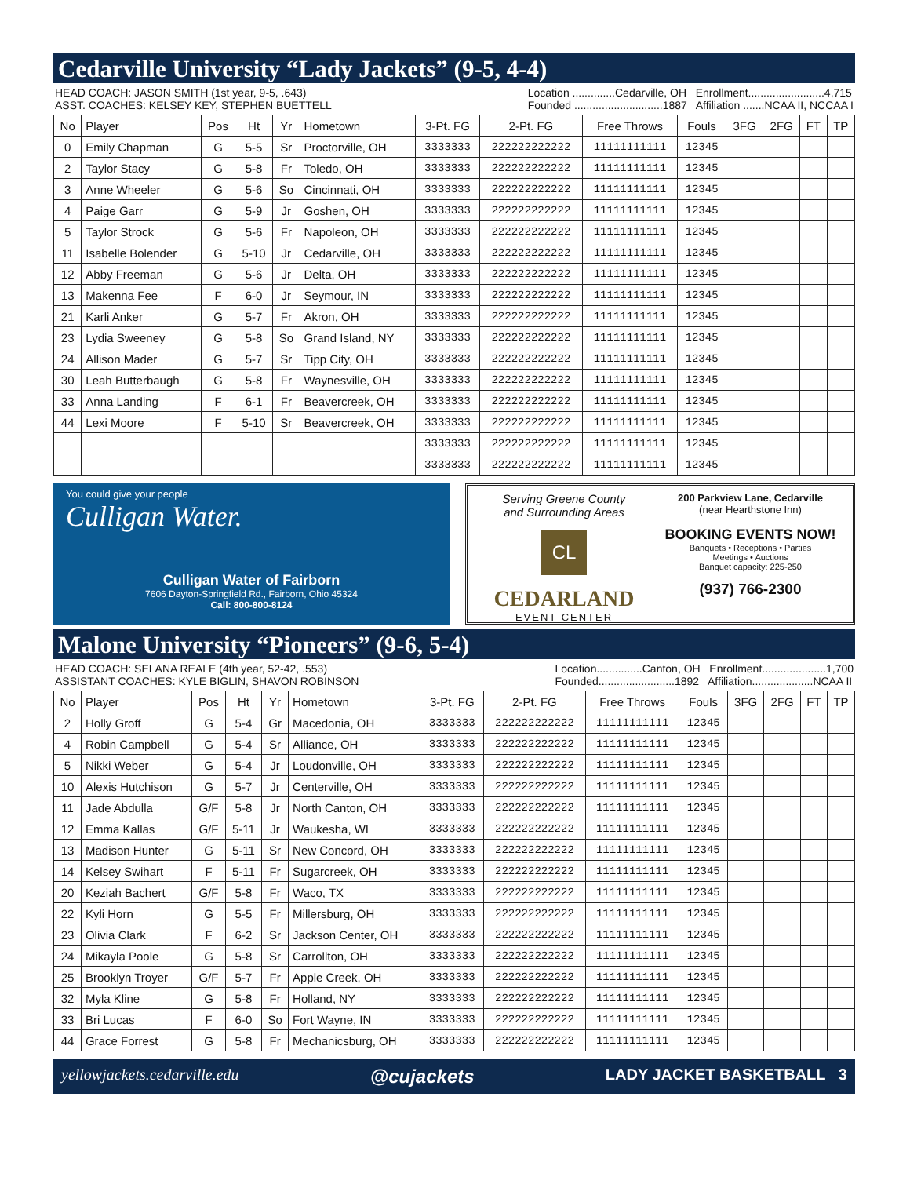Cedarville University “Lady Jackets” (9-5, 4-4)
HEAD COACH: JASON SMITH (1st year, 9-5, .643)
ASST. COACHES: KELSEY KEY, STEPHEN BUETTELL
Location ..............Cedarville, OH Enrollment.........................4,715
Founded .............................1887 Affiliation .......NCAA II, NCCAA I
| No | Player | Pos | Ht | Yr | Hometown | 3-Pt. FG | 2-Pt. FG | Free Throws | Fouls | 3FG | 2FG | FT | TP |
| --- | --- | --- | --- | --- | --- | --- | --- | --- | --- | --- | --- | --- | --- |
| 0 | Emily Chapman | G | 5-5 | Sr | Proctorville, OH | 3333333 | 222222222222 | 11111111111 | 12345 | | | | |
| 2 | Taylor Stacy | G | 5-8 | Fr | Toledo, OH | 3333333 | 222222222222 | 11111111111 | 12345 | | | | |
| 3 | Anne Wheeler | G | 5-6 | So | Cincinnati, OH | 3333333 | 222222222222 | 11111111111 | 12345 | | | | |
| 4 | Paige Garr | G | 5-9 | Jr | Goshen, OH | 3333333 | 222222222222 | 11111111111 | 12345 | | | | |
| 5 | Taylor Strock | G | 5-6 | Fr | Napoleon, OH | 3333333 | 222222222222 | 11111111111 | 12345 | | | | |
| 11 | Isabelle Bolender | G | 5-10 | Jr | Cedarville, OH | 3333333 | 222222222222 | 11111111111 | 12345 | | | | |
| 12 | Abby Freeman | G | 5-6 | Jr | Delta, OH | 3333333 | 222222222222 | 11111111111 | 12345 | | | | |
| 13 | Makenna Fee | F | 6-0 | Jr | Seymour, IN | 3333333 | 222222222222 | 11111111111 | 12345 | | | | |
| 21 | Karli Anker | G | 5-7 | Fr | Akron, OH | 3333333 | 222222222222 | 11111111111 | 12345 | | | | |
| 23 | Lydia Sweeney | G | 5-8 | So | Grand Island, NY | 3333333 | 222222222222 | 11111111111 | 12345 | | | | |
| 24 | Allison Mader | G | 5-7 | Sr | Tipp City, OH | 3333333 | 222222222222 | 11111111111 | 12345 | | | | |
| 30 | Leah Butterbaugh | G | 5-8 | Fr | Waynesville, OH | 3333333 | 222222222222 | 11111111111 | 12345 | | | | |
| 33 | Anna Landing | F | 6-1 | Fr | Beavercreek, OH | 3333333 | 222222222222 | 11111111111 | 12345 | | | | |
| 44 | Lexi Moore | F | 5-10 | Sr | Beavercreek, OH | 3333333 | 222222222222 | 11111111111 | 12345 | | | | |
| | | | | | | 3333333 | 222222222222 | 11111111111 | 12345 | | | | |
| | | | | | | 3333333 | 222222222222 | 11111111111 | 12345 | | | | |
You could give your people
Culligan Water.
Culligan Water of Fairborn
7606 Dayton-Springfield Rd., Fairborn, Ohio 45324
Call: 800-800-8124
Serving Greene County
and Surrounding Areas
CL
CEDARLAND
EVENT CENTER
200 Parkview Lane, Cedarville
(near Hearthstone Inn)
BOOKING EVENTS NOW!
Banquets • Receptions • Parties
Meetings • Auctions
Banquet capacity: 225-250
(937) 766-2300
Malone University “Pioneers” (9-6, 5-4)
HEAD COACH: SELANA REALE (4th year, 52-42, .553)
ASSISTANT COACHES: KYLE BIGLIN, SHAVON ROBINSON
Location...............Canton, OH Enrollment.....................1,700
Founded.........................1892 Affiliation....................NCAA II
| No | Player | Pos | Ht | Yr | Hometown | 3-Pt. FG | 2-Pt. FG | Free Throws | Fouls | 3FG | 2FG | FT | TP |
| --- | --- | --- | --- | --- | --- | --- | --- | --- | --- | --- | --- | --- | --- |
| 2 | Holly Groff | G | 5-4 | Gr | Macedonia, OH | 3333333 | 222222222222 | 11111111111 | 12345 | | | | |
| 4 | Robin Campbell | G | 5-4 | Sr | Alliance, OH | 3333333 | 222222222222 | 11111111111 | 12345 | | | | |
| 5 | Nikki Weber | G | 5-4 | Jr | Loudonville, OH | 3333333 | 222222222222 | 11111111111 | 12345 | | | | |
| 10 | Alexis Hutchison | G | 5-7 | Jr | Centerville, OH | 3333333 | 222222222222 | 11111111111 | 12345 | | | | |
| 11 | Jade Abdulla | G/F | 5-8 | Jr | North Canton, OH | 3333333 | 222222222222 | 11111111111 | 12345 | | | | |
| 12 | Emma Kallas | G/F | 5-11 | Jr | Waukesha, WI | 3333333 | 222222222222 | 11111111111 | 12345 | | | | |
| 13 | Madison Hunter | G | 5-11 | Sr | New Concord, OH | 3333333 | 222222222222 | 11111111111 | 12345 | | | | |
| 14 | Kelsey Swihart | F | 5-11 | Fr | Sugarcreek, OH | 3333333 | 222222222222 | 11111111111 | 12345 | | | | |
| 20 | Keziah Bachert | G/F | 5-8 | Fr | Waco, TX | 3333333 | 222222222222 | 11111111111 | 12345 | | | | |
| 22 | Kyli Horn | G | 5-5 | Fr | Millersburg, OH | 3333333 | 222222222222 | 11111111111 | 12345 | | | | |
| 23 | Olivia Clark | F | 6-2 | Sr | Jackson Center, OH | 3333333 | 222222222222 | 11111111111 | 12345 | | | | |
| 24 | Mikayla Poole | G | 5-8 | Sr | Carrollton, OH | 3333333 | 222222222222 | 11111111111 | 12345 | | | | |
| 25 | Brooklyn Troyer | G/F | 5-7 | Fr | Apple Creek, OH | 3333333 | 222222222222 | 11111111111 | 12345 | | | | |
| 32 | Myla Kline | G | 5-8 | Fr | Holland, NY | 3333333 | 222222222222 | 11111111111 | 12345 | | | | |
| 33 | Bri Lucas | F | 6-0 | So | Fort Wayne, IN | 3333333 | 222222222222 | 11111111111 | 12345 | | | | |
| 44 | Grace Forrest | G | 5-8 | Fr | Mechanicsburg, OH | 3333333 | 222222222222 | 11111111111 | 12345 | | | | |
yellowjackets.cedarville.edu @cujackets LADY JACKET BASKETBALL 3